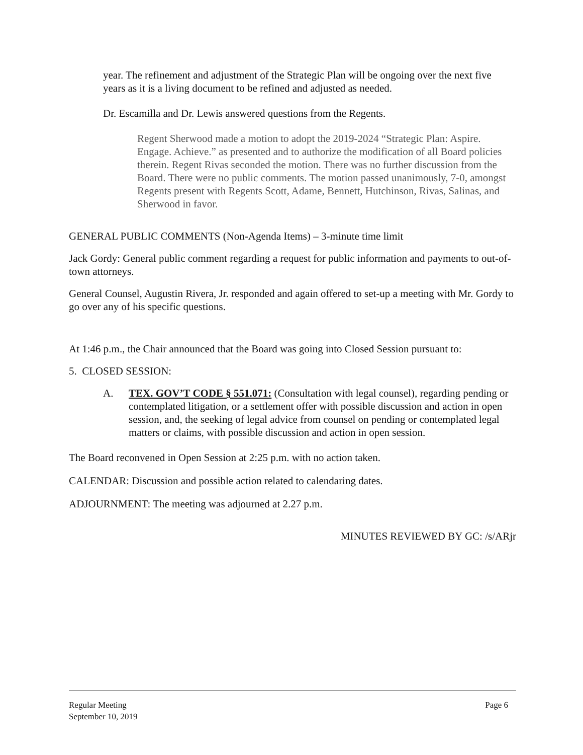year. The refinement and adjustment of the Strategic Plan will be ongoing over the next five years as it is a living document to be refined and adjusted as needed.
Dr. Escamilla and Dr. Lewis answered questions from the Regents.
Regent Sherwood made a motion to adopt the 2019-2024 “Strategic Plan: Aspire. Engage. Achieve.” as presented and to authorize the modification of all Board policies therein. Regent Rivas seconded the motion. There was no further discussion from the Board. There were no public comments. The motion passed unanimously, 7-0, amongst Regents present with Regents Scott, Adame, Bennett, Hutchinson, Rivas, Salinas, and Sherwood in favor.
GENERAL PUBLIC COMMENTS (Non-Agenda Items) – 3-minute time limit
Jack Gordy: General public comment regarding a request for public information and payments to out-of-town attorneys.
General Counsel, Augustin Rivera, Jr. responded and again offered to set-up a meeting with Mr. Gordy to go over any of his specific questions.
At 1:46 p.m., the Chair announced that the Board was going into Closed Session pursuant to:
5. CLOSED SESSION:
A. TEX. GOV’T CODE § 551.071: (Consultation with legal counsel), regarding pending or contemplated litigation, or a settlement offer with possible discussion and action in open session, and, the seeking of legal advice from counsel on pending or contemplated legal matters or claims, with possible discussion and action in open session.
The Board reconvened in Open Session at 2:25 p.m. with no action taken.
CALENDAR: Discussion and possible action related to calendaring dates.
ADJOURNMENT: The meeting was adjourned at 2.27 p.m.
MINUTES REVIEWED BY GC: /s/ARjr
Regular Meeting Page 6
September 10, 2019